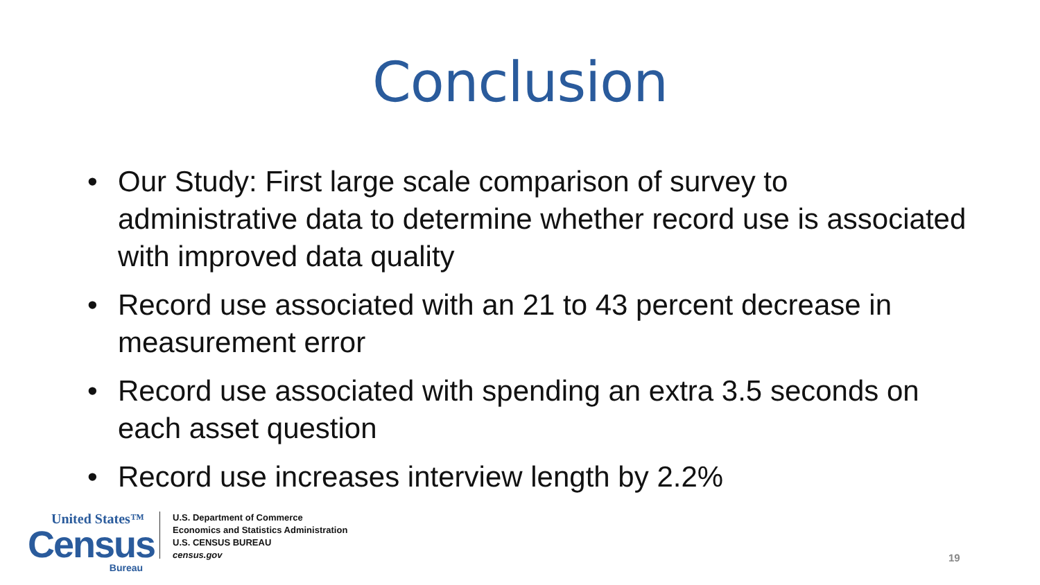Conclusion
• Our Study: First large scale comparison of survey to administrative data to determine whether record use is associated with improved data quality
• Record use associated with an 21 to 43 percent decrease in measurement error
• Record use associated with spending an extra 3.5 seconds on each asset question
• Record use increases interview length by 2.2%
United States™
Census
Bureau
U.S. Department of Commerce
Economics and Statistics Administration
U.S. CENSUS BUREAU
census.gov
19